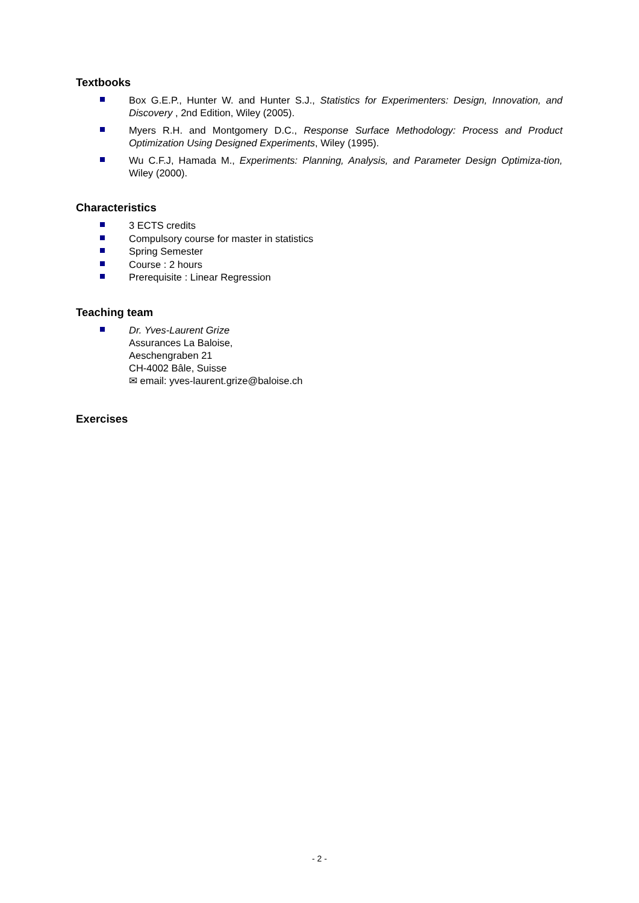Textbooks
Box G.E.P., Hunter W. and Hunter S.J., Statistics for Experimenters: Design, Innovation, and Discovery , 2nd Edition, Wiley (2005).
Myers R.H. and Montgomery D.C., Response Surface Methodology: Process and Product Optimization Using Designed Experiments, Wiley (1995).
Wu C.F.J, Hamada M., Experiments: Planning, Analysis, and Parameter Design Optimiza-tion, Wiley (2000).
Characteristics
3 ECTS credits
Compulsory course for master in statistics
Spring Semester
Course : 2 hours
Prerequisite : Linear Regression
Teaching team
Dr. Yves-Laurent Grize
Assurances La Baloise,
Aeschengraben 21
CH-4002 Bâle, Suisse
✉ email: yves-laurent.grize@baloise.ch
Exercises
- 2 -